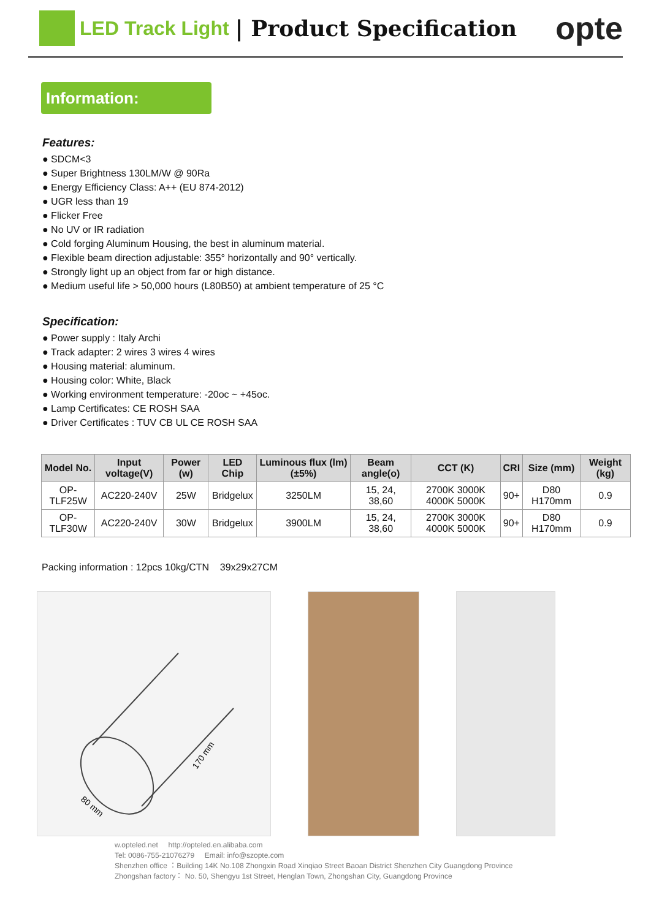LED Track Light | Product Specification opte
Information:
Features:
SDCM<3
Super Brightness 130LM/W @ 90Ra
Energy Efficiency Class: A++ (EU 874-2012)
UGR less than 19
Flicker Free
No UV or IR radiation
Cold forging Aluminum Housing, the best in aluminum material.
Flexible beam direction adjustable: 355° horizontally and 90° vertically.
Strongly light up an object from far or high distance.
Medium useful life > 50,000 hours (L80B50) at ambient temperature of 25 °C
Specification:
Power supply : Italy Archi
Track adapter: 2 wires 3 wires 4 wires
Housing material: aluminum.
Housing color: White, Black
Working environment temperature: -20oc ~ +45oc.
Lamp Certificates: CE ROSH SAA
Driver Certificates : TUV CB UL CE ROSH SAA
| Model No. | Input voltage(V) | Power (w) | LED Chip | Luminous flux (lm) (±5%) | Beam angle(o) | CCT (K) | CRI | Size (mm) | Weight (kg) |
| --- | --- | --- | --- | --- | --- | --- | --- | --- | --- |
| OP-TLF25W | AC220-240V | 25W | Bridgelux | 3250LM | 15, 24, 38,60 | 2700K 3000K 4000K 5000K | 90+ | D80 H170mm | 0.9 |
| OP-TLF30W | AC220-240V | 30W | Bridgelux | 3900LM | 15, 24, 38,60 | 2700K 3000K 4000K 5000K | 90+ | D80 H170mm | 0.9 |
Packing information : 12pcs 10kg/CTN 39x29x27CM
170 mm
80 mm
w.opteled.net http://opteled.en.alibaba.com
Tel: 0086-755-21076279 Email: info@szopte.com
Shenzhen office ：Building 14K No.108 Zhongxin Road Xinqiao Street Baoan District Shenzhen City Guangdong Province
Zhongshan factory： No. 50, Shengyu 1st Street, Henglan Town, Zhongshan City, Guangdong Province